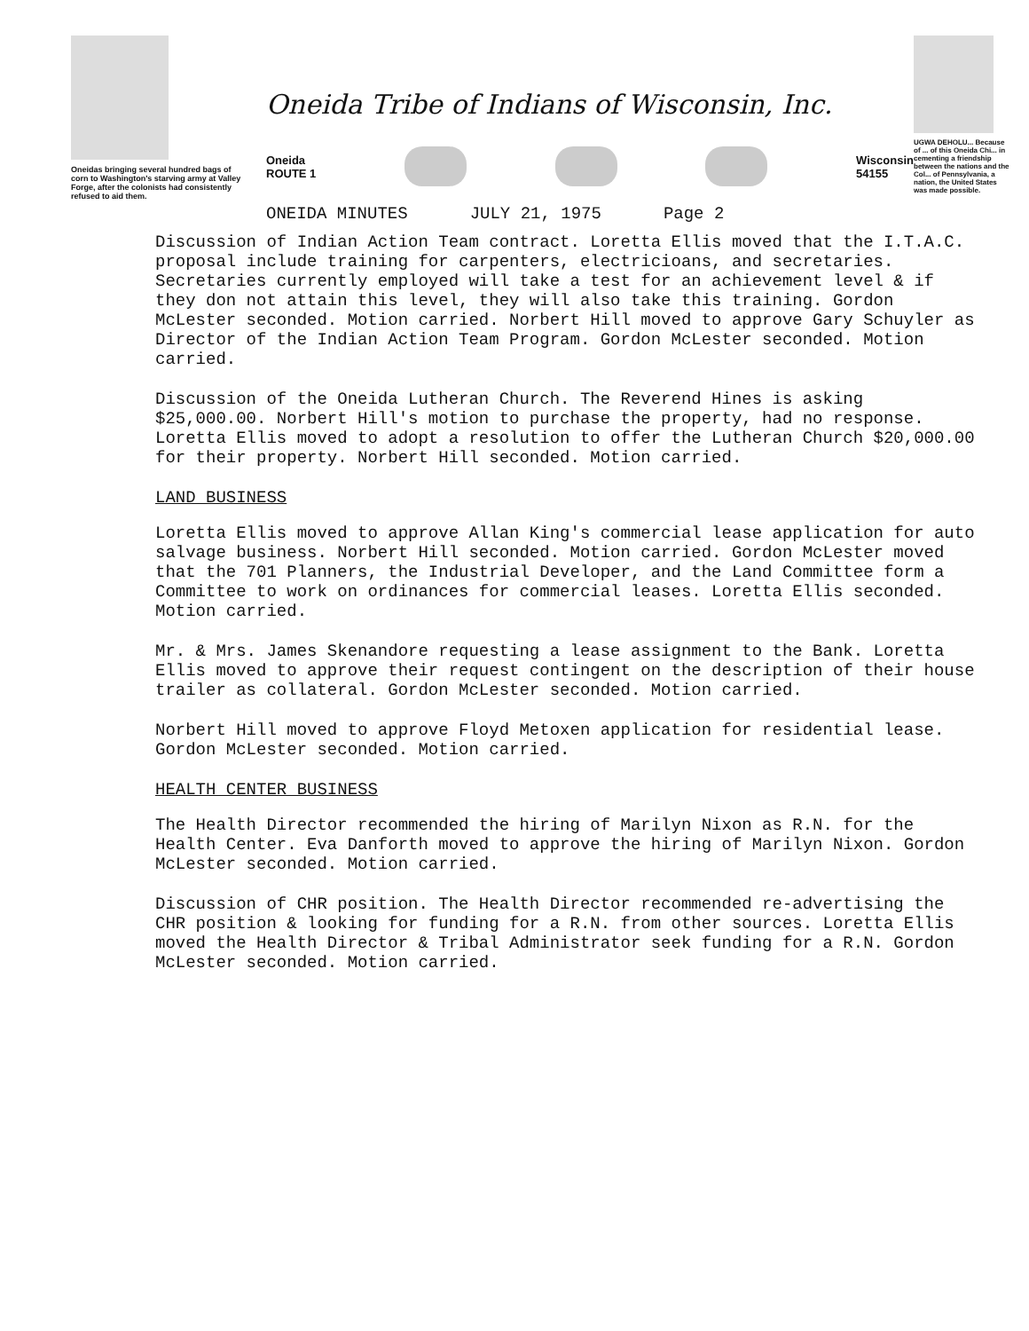Oneidas bringing several hundred bags of corn to Washington's starving army at Valley Forge, after the colonists had consistently refused to aid them.
Oneida Tribe of Indians of Wisconsin, Inc.
Oneida
ROUTE 1
Wisconsin
54155
ONEIDA MINUTES JULY 21, 1975 Page 2
UGWA DEHOLU... Because of ... of this Oneida Chi... in cementing a friendship between the nations and the Col... of Pennsylvania, a nation, the United States was made possible.
Discussion of Indian Action Team contract. Loretta Ellis moved that the I.T.A.C. proposal include training for carpenters, electricioans, and secretaries. Secretaries currently employed will take a test for an achievement level & if they don not attain this level, they will also take this training. Gordon McLester seconded. Motion carried. Norbert Hill moved to approve Gary Schuyler as Director of the Indian Action Team Program. Gordon McLester seconded. Motion carried.
Discussion of the Oneida Lutheran Church. The Reverend Hines is asking $25,000.00. Norbert Hill's motion to purchase the property, had no response. Loretta Ellis moved to adopt a resolution to offer the Lutheran Church $20,000.00 for their property. Norbert Hill seconded. Motion carried.
LAND BUSINESS
Loretta Ellis moved to approve Allan King's commercial lease application for auto salvage business. Norbert Hill seconded. Motion carried. Gordon McLester moved that the 701 Planners, the Industrial Developer, and the Land Committee form a Committee to work on ordinances for commercial leases. Loretta Ellis seconded. Motion carried.
Mr. & Mrs. James Skenandore requesting a lease assignment to the Bank. Loretta Ellis moved to approve their request contingent on the description of their house trailer as collateral. Gordon McLester seconded. Motion carried.
Norbert Hill moved to approve Floyd Metoxen application for residential lease. Gordon McLester seconded. Motion carried.
HEALTH CENTER BUSINESS
The Health Director recommended the hiring of Marilyn Nixon as R.N. for the Health Center. Eva Danforth moved to approve the hiring of Marilyn Nixon. Gordon McLester seconded. Motion carried.
Discussion of CHR position. The Health Director recommended re-advertising the CHR position & looking for funding for a R.N. from other sources. Loretta Ellis moved the Health Director & Tribal Administrator seek funding for a R.N. Gordon McLester seconded. Motion carried.